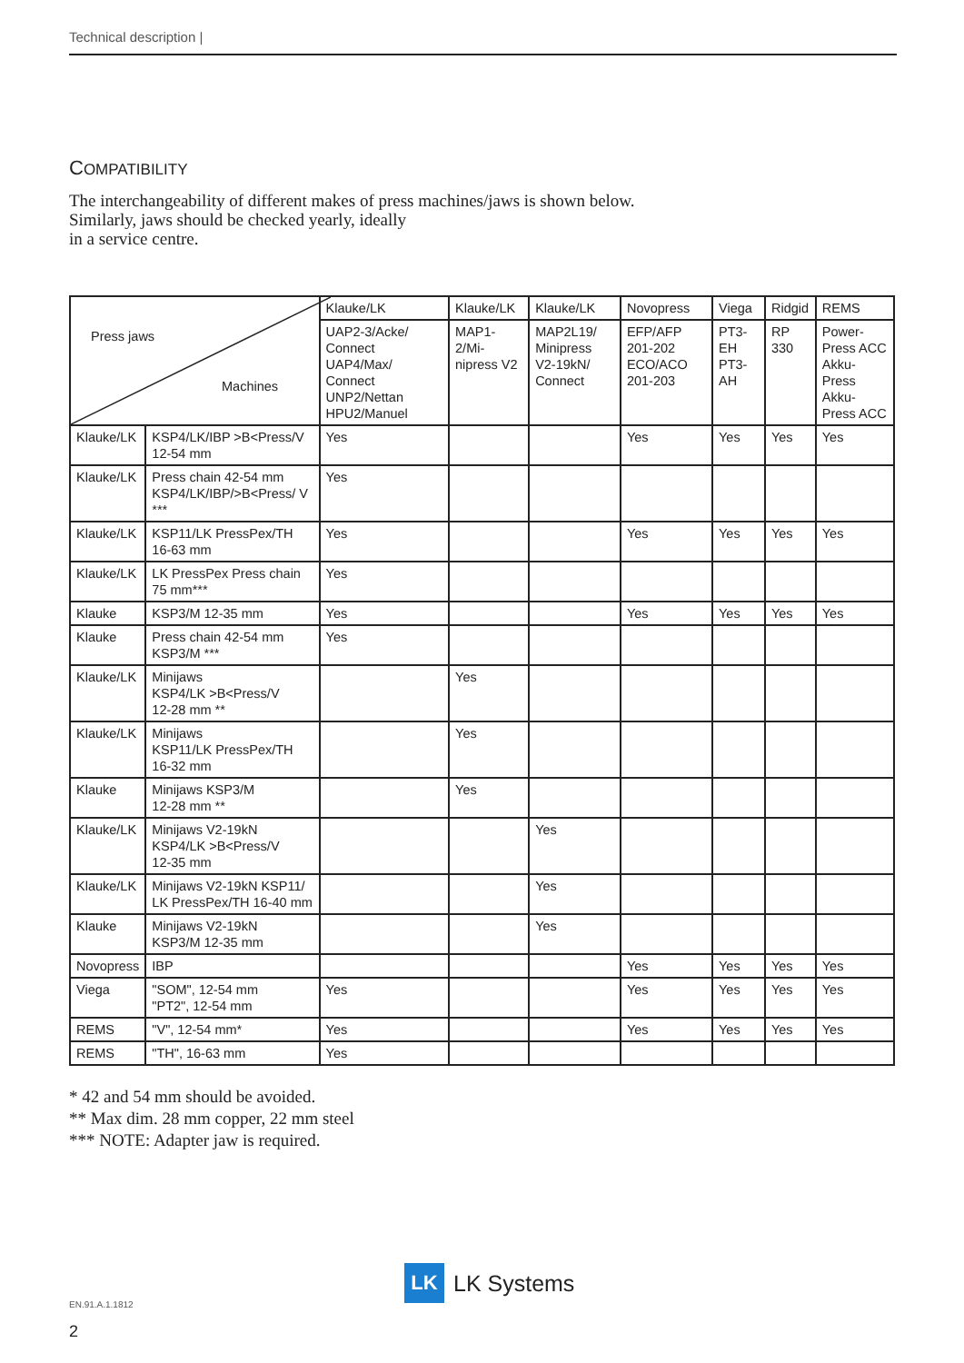Technical description |
COMPATIBILITY
The interchangeability of different makes of press machines/jaws is shown below.
Similarly, jaws should be checked yearly, ideally
in a service centre.
| Press jaws Machines | | Klauke/LK | Klauke/LK | Klauke/LK | Novopress | Viega | Ridgid | REMS |
| --- | --- | --- | --- | --- | --- | --- | --- | --- |
| | | UAP2-3/Acke/ Connect UAP4/Max/ Connect UNP2/Nettan HPU2/Manuel | MAP1-2/Mi-nipress V2 | MAP2L19/ Minipress V2-19kN/ Connect | EFP/AFP 201-202 ECO/ACO 201-203 | PT3-EH PT3-AH | RP 330 | Power-Press ACC Akku-Press Akku-Press ACC |
| Klauke/LK | KSP4/LK/IBP >B<Press/V 12-54 mm | Yes | | | Yes | Yes | Yes | Yes |
| Klauke/LK | Press chain 42-54 mm KSP4/LK/IBP/>B<Press/ V *** | Yes | | | | | | |
| Klauke/LK | KSP11/LK PressPex/TH 16-63 mm | Yes | | | Yes | Yes | Yes | Yes |
| Klauke/LK | LK PressPex Press chain 75 mm*** | Yes | | | | | | |
| Klauke | KSP3/M 12-35 mm | Yes | | | Yes | Yes | Yes | Yes |
| Klauke | Press chain 42-54 mm KSP3/M *** | Yes | | | | | | |
| Klauke/LK | Minijaws KSP4/LK >B<Press/V 12-28 mm ** | | Yes | | | | | |
| Klauke/LK | Minijaws KSP11/LK PressPex/TH 16-32 mm | | Yes | | | | | |
| Klauke | Minijaws KSP3/M 12-28 mm ** | | Yes | | | | | |
| Klauke/LK | Minijaws V2-19kN KSP4/LK >B<Press/V 12-35 mm | | | Yes | | | | |
| Klauke/LK | Minijaws V2-19kN KSP11/ LK PressPex/TH 16-40 mm | | | Yes | | | | |
| Klauke | Minijaws V2-19kN KSP3/M 12-35 mm | | | Yes | | | | |
| Novopress | IBP | | | | Yes | Yes | Yes | Yes |
| Viega | "SOM", 12-54 mm "PT2", 12-54 mm | Yes | | | Yes | Yes | Yes | Yes |
| REMS | "V", 12-54 mm* | Yes | | | Yes | Yes | Yes | Yes |
| REMS | "TH", 16-63 mm | Yes | | | | | | |
* 42 and 54 mm should be avoided.
** Max dim. 28 mm copper, 22 mm steel
*** NOTE: Adapter jaw is required.
LK
LK Systems
EN.91.A.1.1812
2